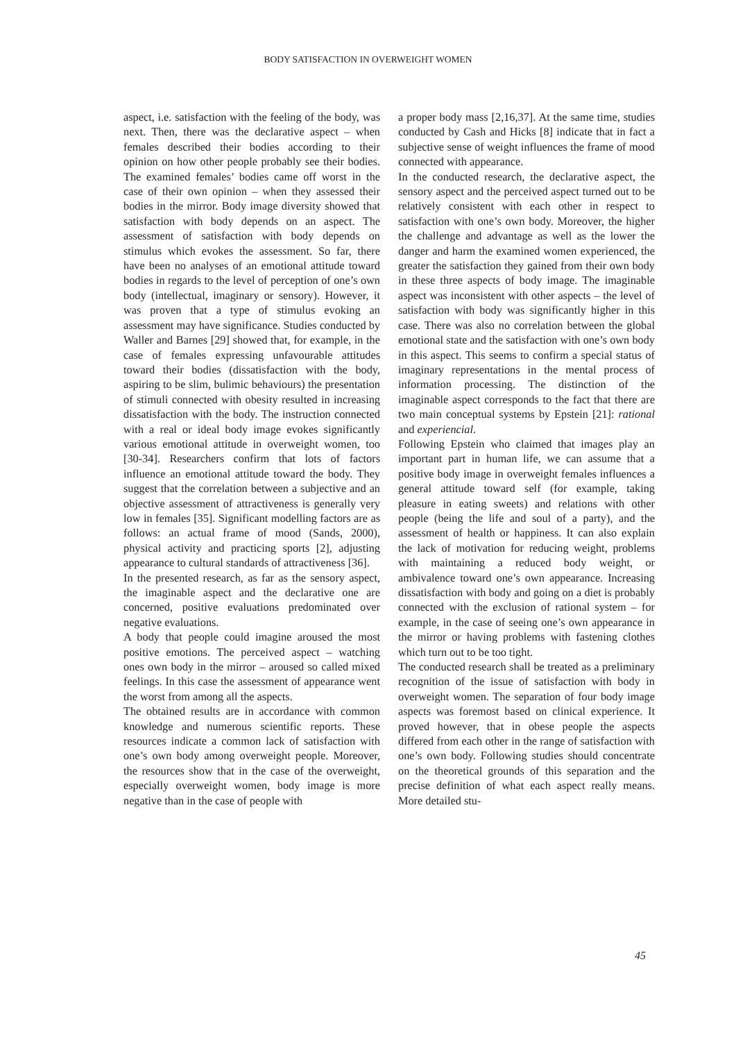BODY SATISFACTION IN OVERWEIGHT WOMEN
aspect, i.e. satisfaction with the feeling of the body, was next. Then, there was the declarative aspect – when females described their bodies according to their opinion on how other people probably see their bodies. The examined females’ bodies came off worst in the case of their own opinion – when they assessed their bodies in the mirror. Body image diversity showed that satisfaction with body depends on an aspect. The assessment of satisfaction with body depends on stimulus which evokes the assessment. So far, there have been no analyses of an emotional attitude toward bodies in regards to the level of perception of one’s own body (intellectual, imaginary or sensory). However, it was proven that a type of stimulus evoking an assessment may have significance. Studies conducted by Waller and Barnes [29] showed that, for example, in the case of females expressing unfavourable attitudes toward their bodies (dissatisfaction with the body, aspiring to be slim, bulimic behaviours) the presentation of stimuli connected with obesity resulted in increasing dissatisfaction with the body. The instruction connected with a real or ideal body image evokes significantly various emotional attitude in overweight women, too [30-34]. Researchers confirm that lots of factors influence an emotional attitude toward the body. They suggest that the correlation between a subjective and an objective assessment of attractiveness is generally very low in females [35]. Significant modelling factors are as follows: an actual frame of mood (Sands, 2000), physical activity and practicing sports [2], adjusting appearance to cultural standards of attractiveness [36].
In the presented research, as far as the sensory aspect, the imaginable aspect and the declarative one are concerned, positive evaluations predominated over negative evaluations.
A body that people could imagine aroused the most positive emotions. The perceived aspect – watching ones own body in the mirror – aroused so called mixed feelings. In this case the assessment of appearance went the worst from among all the aspects.
The obtained results are in accordance with common knowledge and numerous scientific reports. These resources indicate a common lack of satisfaction with one’s own body among overweight people. Moreover, the resources show that in the case of the overweight, especially overweight women, body image is more negative than in the case of people with
a proper body mass [2,16,37]. At the same time, studies conducted by Cash and Hicks [8] indicate that in fact a subjective sense of weight influences the frame of mood connected with appearance.
In the conducted research, the declarative aspect, the sensory aspect and the perceived aspect turned out to be relatively consistent with each other in respect to satisfaction with one’s own body. Moreover, the higher the challenge and advantage as well as the lower the danger and harm the examined women experienced, the greater the satisfaction they gained from their own body in these three aspects of body image. The imaginable aspect was inconsistent with other aspects – the level of satisfaction with body was significantly higher in this case. There was also no correlation between the global emotional state and the satisfaction with one’s own body in this aspect. This seems to confirm a special status of imaginary representations in the mental process of information processing. The distinction of the imaginable aspect corresponds to the fact that there are two main conceptual systems by Epstein [21]: rational and experiencial.
Following Epstein who claimed that images play an important part in human life, we can assume that a positive body image in overweight females influences a general attitude toward self (for example, taking pleasure in eating sweets) and relations with other people (being the life and soul of a party), and the assessment of health or happiness. It can also explain the lack of motivation for reducing weight, problems with maintaining a reduced body weight, or ambivalence toward one’s own appearance. Increasing dissatisfaction with body and going on a diet is probably connected with the exclusion of rational system – for example, in the case of seeing one’s own appearance in the mirror or having problems with fastening clothes which turn out to be too tight.
The conducted research shall be treated as a preliminary recognition of the issue of satisfaction with body in overweight women. The separation of four body image aspects was foremost based on clinical experience. It proved however, that in obese people the aspects differed from each other in the range of satisfaction with one’s own body. Following studies should concentrate on the theoretical grounds of this separation and the precise definition of what each aspect really means. More detailed stu-
45